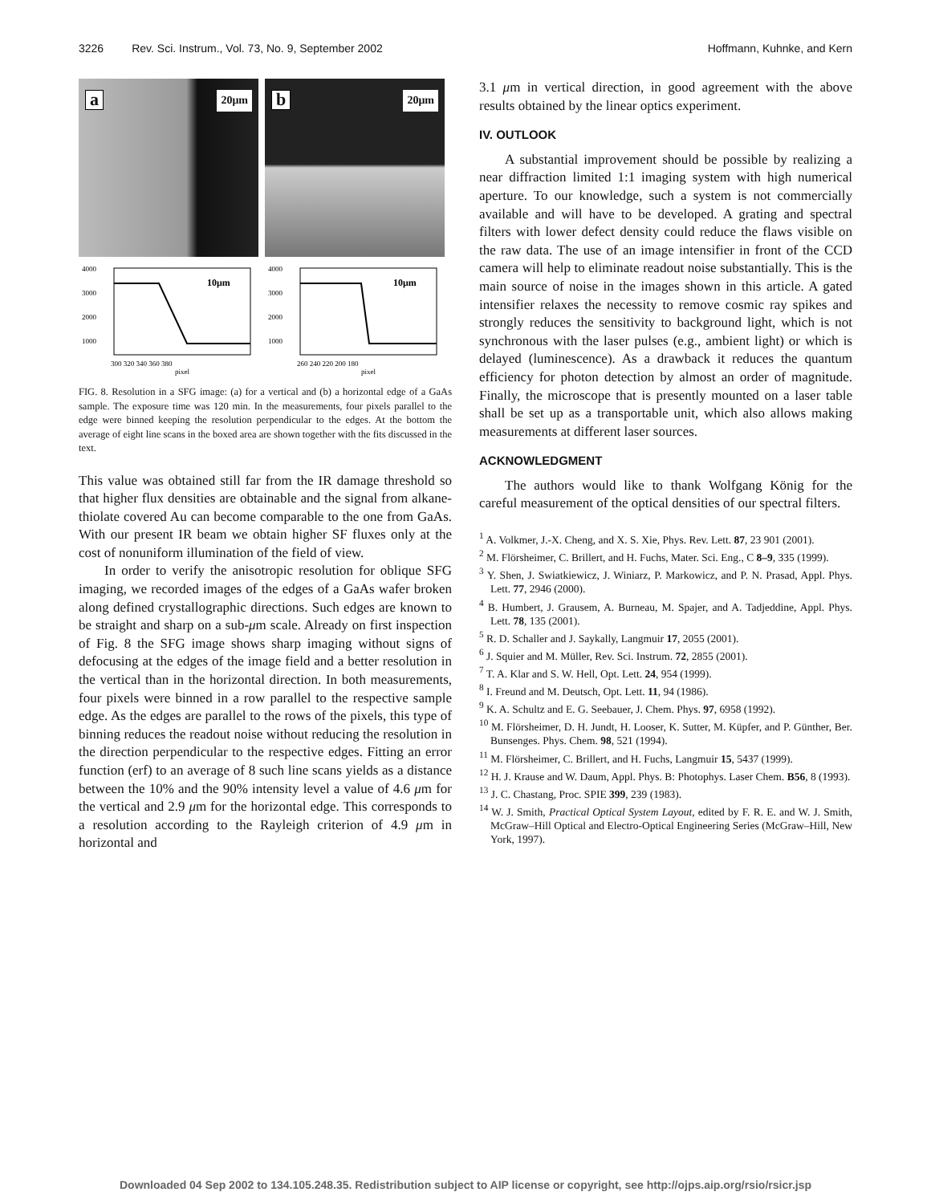3226 Rev. Sci. Instrum., Vol. 73, No. 9, September 2002 Hoffmann, Kuhnke, and Kern
a 20μm
b 20μm
4000
3000
2000
1000
300 320 340 360 380
pixel
10μm
4000
3000
2000
1000
260 240 220 200 180
pixel
10μm
FIG. 8. Resolution in a SFG image: (a) for a vertical and (b) a horizontal edge of a GaAs sample. The exposure time was 120 min. In the measurements, four pixels parallel to the edge were binned keeping the resolution perpendicular to the edges. At the bottom the average of eight line scans in the boxed area are shown together with the fits discussed in the text.
This value was obtained still far from the IR damage threshold so that higher flux densities are obtainable and the signal from alkane-thiolate covered Au can become comparable to the one from GaAs. With our present IR beam we obtain higher SF fluxes only at the cost of nonuniform illumination of the field of view.
In order to verify the anisotropic resolution for oblique SFG imaging, we recorded images of the edges of a GaAs wafer broken along defined crystallographic directions. Such edges are known to be straight and sharp on a sub-μm scale. Already on first inspection of Fig. 8 the SFG image shows sharp imaging without signs of defocusing at the edges of the image field and a better resolution in the vertical than in the horizontal direction. In both measurements, four pixels were binned in a row parallel to the respective sample edge. As the edges are parallel to the rows of the pixels, this type of binning reduces the readout noise without reducing the resolution in the direction perpendicular to the respective edges. Fitting an error function (erf) to an average of 8 such line scans yields as a distance between the 10% and the 90% intensity level a value of 4.6 μm for the vertical and 2.9 μm for the horizontal edge. This corresponds to a resolution according to the Rayleigh criterion of 4.9 μm in horizontal and
3.1 μm in vertical direction, in good agreement with the above results obtained by the linear optics experiment.
IV. OUTLOOK
A substantial improvement should be possible by realizing a near diffraction limited 1:1 imaging system with high numerical aperture. To our knowledge, such a system is not commercially available and will have to be developed. A grating and spectral filters with lower defect density could reduce the flaws visible on the raw data. The use of an image intensifier in front of the CCD camera will help to eliminate readout noise substantially. This is the main source of noise in the images shown in this article. A gated intensifier relaxes the necessity to remove cosmic ray spikes and strongly reduces the sensitivity to background light, which is not synchronous with the laser pulses (e.g., ambient light) or which is delayed (luminescence). As a drawback it reduces the quantum efficiency for photon detection by almost an order of magnitude. Finally, the microscope that is presently mounted on a laser table shall be set up as a transportable unit, which also allows making measurements at different laser sources.
ACKNOWLEDGMENT
The authors would like to thank Wolfgang König for the careful measurement of the optical densities of our spectral filters.
<sup>1</sup> A. Volkmer, J.-X. Cheng, and X. S. Xie, Phys. Rev. Lett. 87, 23 901 (2001).
<sup>2</sup> M. Flörsheimer, C. Brillert, and H. Fuchs, Mater. Sci. Eng., C 8–9, 335 (1999).
<sup>3</sup> Y. Shen, J. Swiatkiewicz, J. Winiarz, P. Markowicz, and P. N. Prasad, Appl. Phys. Lett. 77, 2946 (2000).
<sup>4</sup> B. Humbert, J. Grausem, A. Burneau, M. Spajer, and A. Tadjeddine, Appl. Phys. Lett. 78, 135 (2001).
<sup>5</sup> R. D. Schaller and J. Saykally, Langmuir 17, 2055 (2001).
<sup>6</sup> J. Squier and M. Müller, Rev. Sci. Instrum. 72, 2855 (2001).
<sup>7</sup> T. A. Klar and S. W. Hell, Opt. Lett. 24, 954 (1999).
<sup>8</sup> I. Freund and M. Deutsch, Opt. Lett. 11, 94 (1986).
<sup>9</sup> K. A. Schultz and E. G. Seebauer, J. Chem. Phys. 97, 6958 (1992).
<sup>10</sup> M. Flörsheimer, D. H. Jundt, H. Looser, K. Sutter, M. Küpfer, and P. Günther, Ber. Bunsenges. Phys. Chem. 98, 521 (1994).
<sup>11</sup> M. Flörsheimer, C. Brillert, and H. Fuchs, Langmuir 15, 5437 (1999).
<sup>12</sup> H. J. Krause and W. Daum, Appl. Phys. B: Photophys. Laser Chem. B56, 8 (1993).
<sup>13</sup> J. C. Chastang, Proc. SPIE 399, 239 (1983).
<sup>14</sup> W. J. Smith, Practical Optical System Layout, edited by F. R. E. and W. J. Smith, McGraw–Hill Optical and Electro-Optical Engineering Series (McGraw–Hill, New York, 1997).
Downloaded 04 Sep 2002 to 134.105.248.35. Redistribution subject to AIP license or copyright, see http://ojps.aip.org/rsio/rsicr.jsp